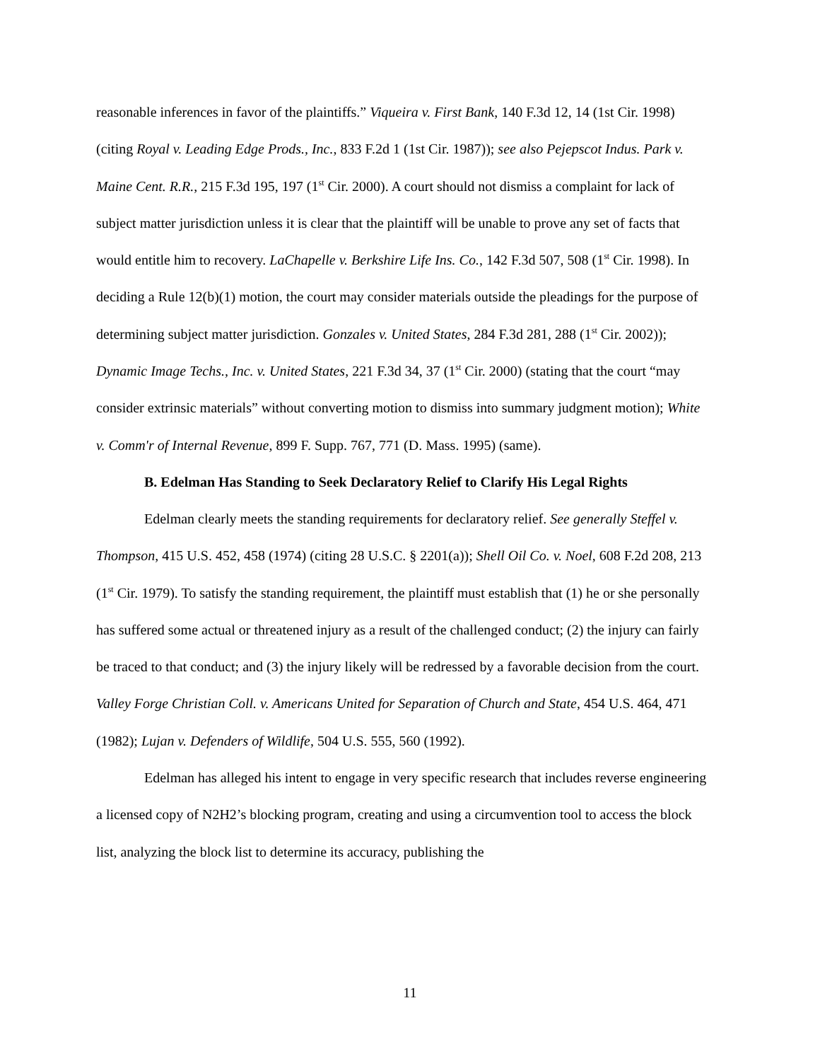reasonable inferences in favor of the plaintiffs.” Viqueira v. First Bank, 140 F.3d 12, 14 (1st Cir. 1998) (citing Royal v. Leading Edge Prods., Inc., 833 F.2d 1 (1st Cir. 1987)); see also Pejepscot Indus. Park v. Maine Cent. R.R., 215 F.3d 195, 197 (1<sup>st</sup> Cir. 2000). A court should not dismiss a complaint for lack of subject matter jurisdiction unless it is clear that the plaintiff will be unable to prove any set of facts that would entitle him to recovery. LaChapelle v. Berkshire Life Ins. Co., 142 F.3d 507, 508 (1<sup>st</sup> Cir. 1998). In deciding a Rule 12(b)(1) motion, the court may consider materials outside the pleadings for the purpose of determining subject matter jurisdiction. Gonzales v. United States, 284 F.3d 281, 288 (1<sup>st</sup> Cir. 2002)); Dynamic Image Techs., Inc. v. United States, 221 F.3d 34, 37 (1<sup>st</sup> Cir. 2000) (stating that the court “may consider extrinsic materials” without converting motion to dismiss into summary judgment motion); White v. Comm'r of Internal Revenue, 899 F. Supp. 767, 771 (D. Mass. 1995) (same).
B. Edelman Has Standing to Seek Declaratory Relief to Clarify His Legal Rights
Edelman clearly meets the standing requirements for declaratory relief. See generally Steffel v. Thompson, 415 U.S. 452, 458 (1974) (citing 28 U.S.C. § 2201(a)); Shell Oil Co. v. Noel, 608 F.2d 208, 213 (1<sup>st</sup> Cir. 1979). To satisfy the standing requirement, the plaintiff must establish that (1) he or she personally has suffered some actual or threatened injury as a result of the challenged conduct; (2) the injury can fairly be traced to that conduct; and (3) the injury likely will be redressed by a favorable decision from the court. Valley Forge Christian Coll. v. Americans United for Separation of Church and State, 454 U.S. 464, 471 (1982); Lujan v. Defenders of Wildlife, 504 U.S. 555, 560 (1992).
Edelman has alleged his intent to engage in very specific research that includes reverse engineering a licensed copy of N2H2’s blocking program, creating and using a circumvention tool to access the block list, analyzing the block list to determine its accuracy, publishing the
11